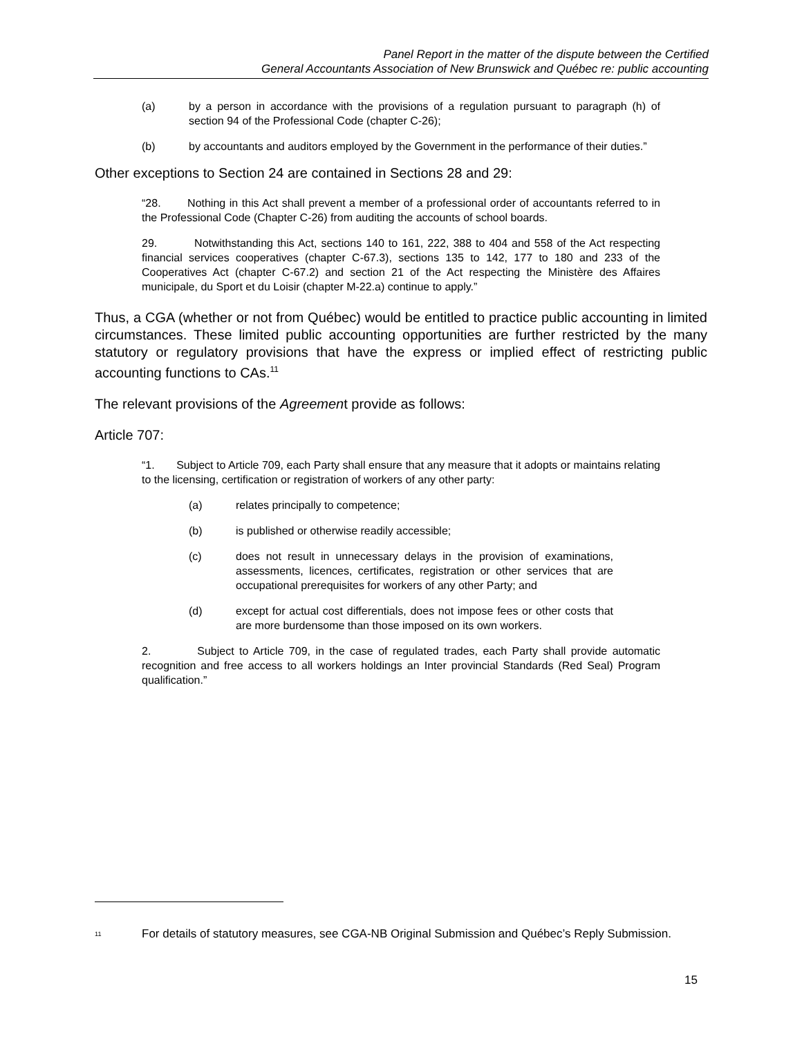Panel Report in the matter of the dispute between the Certified
General Accountants Association of New Brunswick and Québec re: public accounting
(a) by a person in accordance with the provisions of a regulation pursuant to paragraph (h) of section 94 of the Professional Code (chapter C-26);
(b) by accountants and auditors employed by the Government in the performance of their duties.”
Other exceptions to Section 24 are contained in Sections 28 and 29:
“28. Nothing in this Act shall prevent a member of a professional order of accountants referred to in the Professional Code (Chapter C-26) from auditing the accounts of school boards.
29. Notwithstanding this Act, sections 140 to 161, 222, 388 to 404 and 558 of the Act respecting financial services cooperatives (chapter C-67.3), sections 135 to 142, 177 to 180 and 233 of the Cooperatives Act (chapter C-67.2) and section 21 of the Act respecting the Ministère des Affaires municipale, du Sport et du Loisir (chapter M-22.a) continue to apply.”
Thus, a CGA (whether or not from Québec) would be entitled to practice public accounting in limited circumstances. These limited public accounting opportunities are further restricted by the many statutory or regulatory provisions that have the express or implied effect of restricting public accounting functions to CAs.<sup>11</sup>
The relevant provisions of the Agreement provide as follows:
Article 707:
“1. Subject to Article 709, each Party shall ensure that any measure that it adopts or maintains relating to the licensing, certification or registration of workers of any other party:
(a) relates principally to competence;
(b) is published or otherwise readily accessible;
(c) does not result in unnecessary delays in the provision of examinations, assessments, licences, certificates, registration or other services that are occupational prerequisites for workers of any other Party; and
(d) except for actual cost differentials, does not impose fees or other costs that are more burdensome than those imposed on its own workers.
2. Subject to Article 709, in the case of regulated trades, each Party shall provide automatic recognition and free access to all workers holdings an Inter provincial Standards (Red Seal) Program qualification.”
<sup>11</sup> For details of statutory measures, see CGA-NB Original Submission and Québec’s Reply Submission.
15